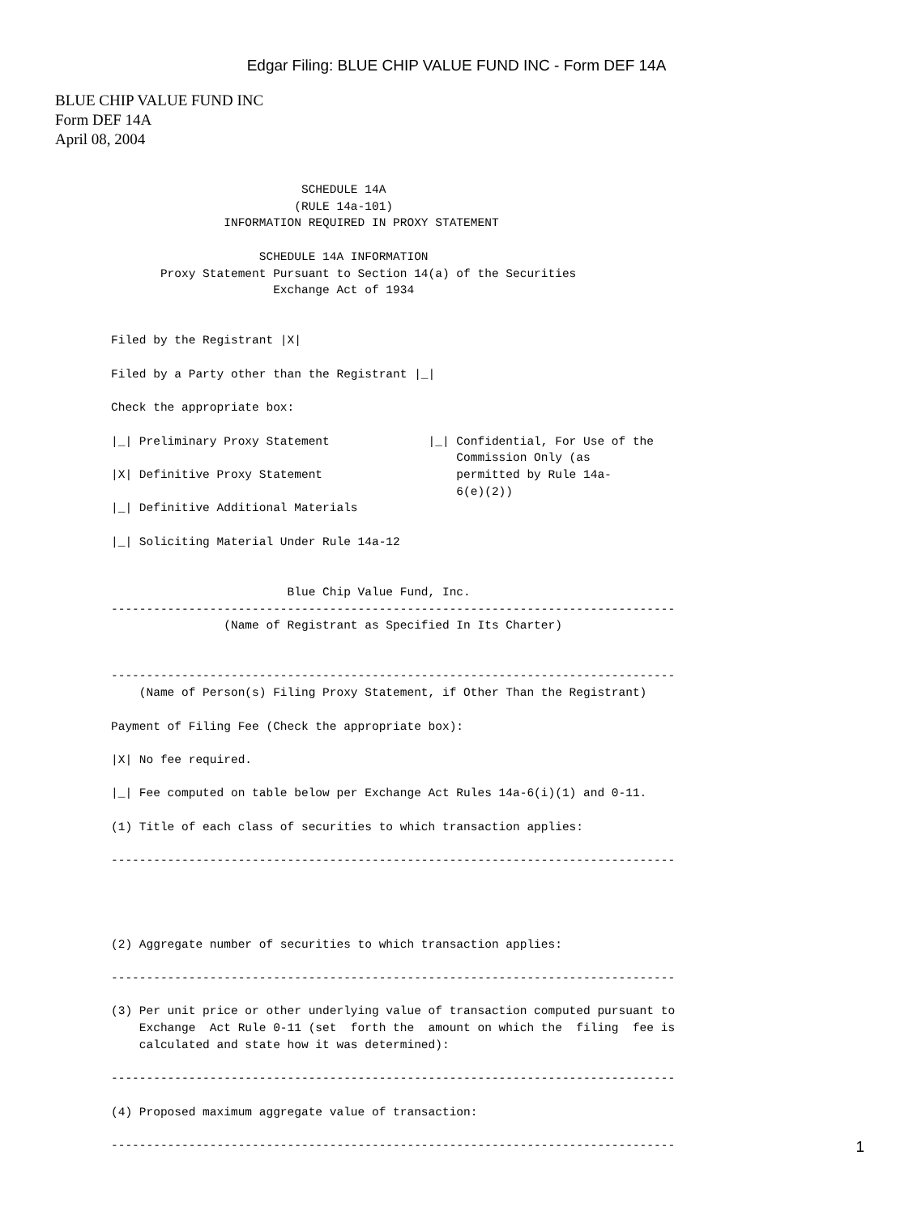Edgar Filing: BLUE CHIP VALUE FUND INC - Form DEF 14A
BLUE CHIP VALUE FUND INC
Form DEF 14A
April 08, 2004
                           SCHEDULE 14A
                          (RULE 14a-101)
                INFORMATION REQUIRED IN PROXY STATEMENT

                     SCHEDULE 14A INFORMATION
       Proxy Statement Pursuant to Section 14(a) of the Securities
                       Exchange Act of 1934


Filed by the Registrant |X|

Filed by a Party other than the Registrant |_|

Check the appropriate box:

|_| Preliminary Proxy Statement              |_| Confidential, For Use of the
                                                 Commission Only (as
|X| Definitive Proxy Statement                   permitted by Rule 14a-
                                                 6(e)(2))
|_| Definitive Additional Materials

|_| Soliciting Material Under Rule 14a-12


                         Blue Chip Value Fund, Inc.
--------------------------------------------------------------------------------
                (Name of Registrant as Specified In Its Charter)


--------------------------------------------------------------------------------
    (Name of Person(s) Filing Proxy Statement, if Other Than the Registrant)

Payment of Filing Fee (Check the appropriate box):

|X| No fee required.

|_| Fee computed on table below per Exchange Act Rules 14a-6(i)(1) and 0-11.

(1) Title of each class of securities to which transaction applies:

--------------------------------------------------------------------------------




(2) Aggregate number of securities to which transaction applies:

--------------------------------------------------------------------------------

(3) Per unit price or other underlying value of transaction computed pursuant to
    Exchange  Act Rule 0-11 (set  forth the  amount on which the  filing  fee is
    calculated and state how it was determined):

--------------------------------------------------------------------------------

(4) Proposed maximum aggregate value of transaction:

--------------------------------------------------------------------------------
1